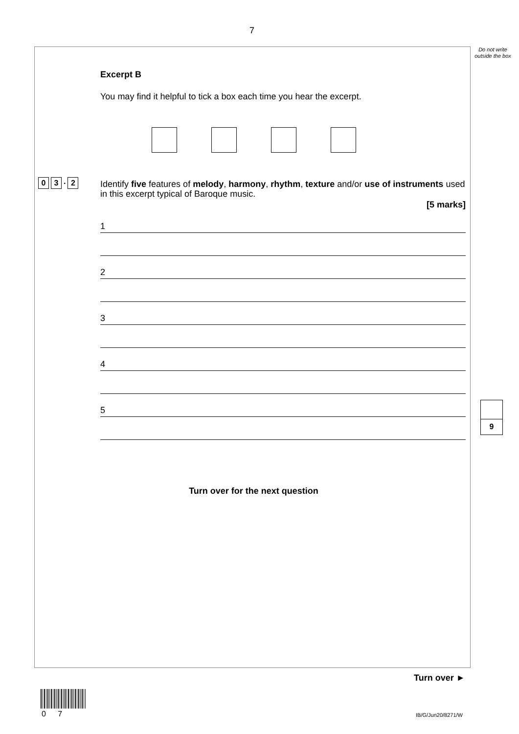7
Do not write outside the box
Excerpt B
You may find it helpful to tick a box each time you hear the excerpt.
Identify five features of melody, harmony, rhythm, texture and/or use of instruments used in this excerpt typical of Baroque music.
[5 marks]
1
2
3
4
5
Turn over for the next question
0 3. 2
9
Turn over ►
0 7 IB/G/Jun20/8271/W